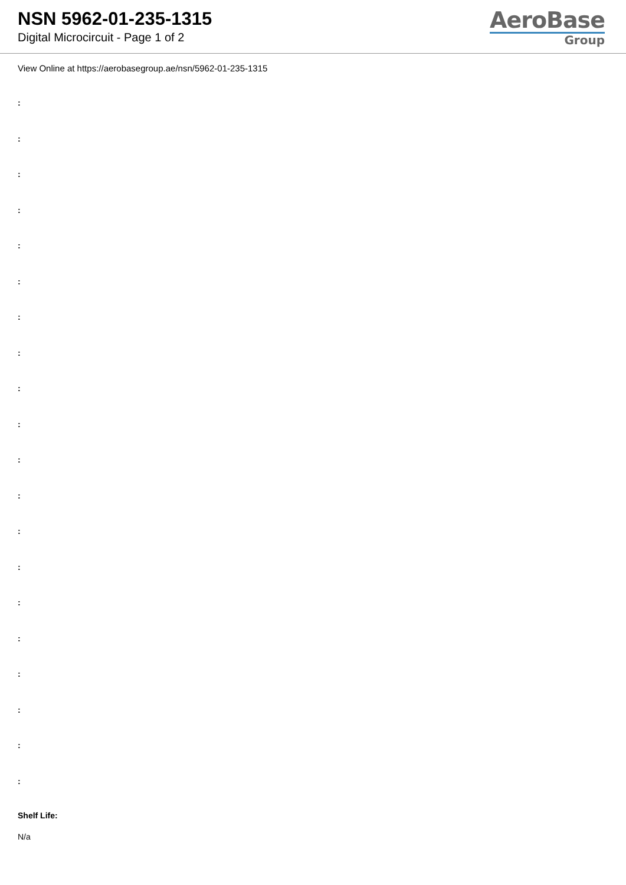NSN 5962-01-235-1315
Digital Microcircuit - Page 1 of 2
AeroBase
Group
View Online at https://aerobasegroup.ae/nsn/5962-01-235-1315
:
:
:
:
:
:
:
:
:
:
:
:
:
:
:
:
:
:
:
:
Shelf Life:
N/a